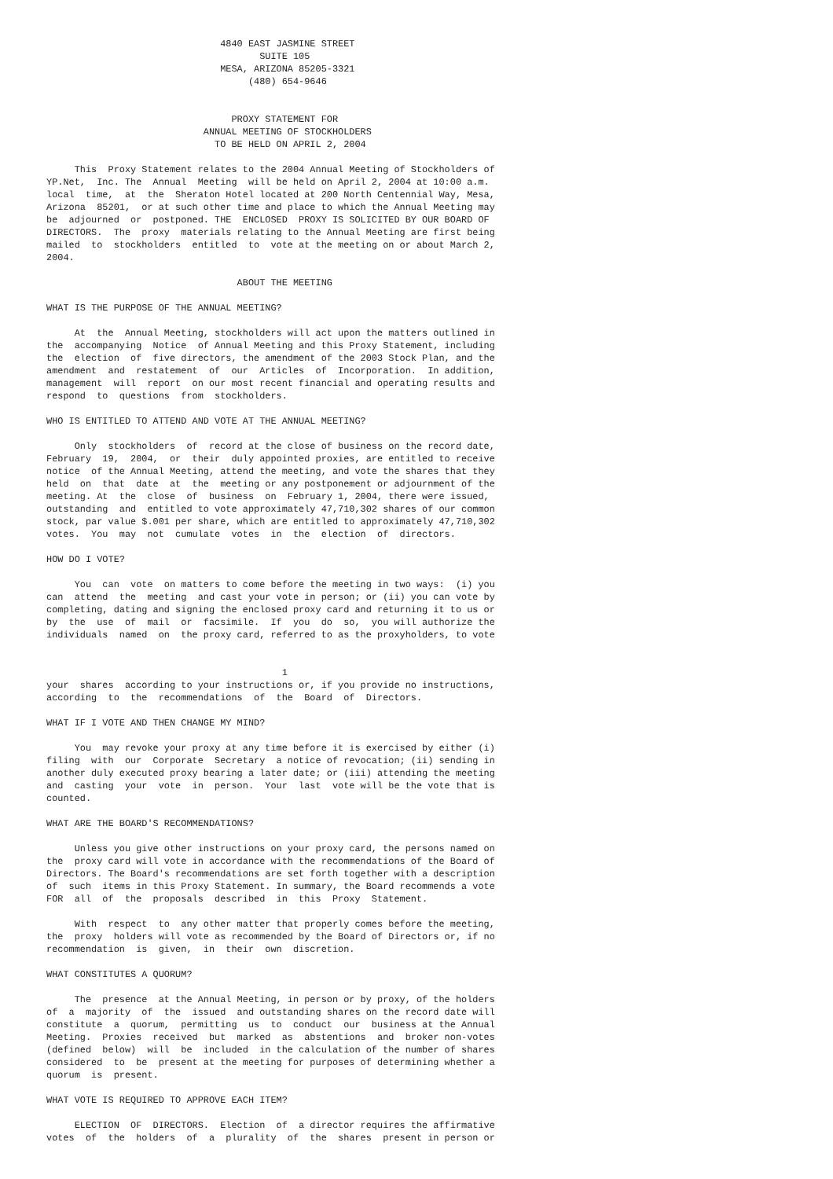4840 EAST JASMINE STREET
                                      SUITE 105
                               MESA, ARIZONA 85205-3321
                                    (480) 654-9646


                                 PROXY STATEMENT FOR
                            ANNUAL MEETING OF STOCKHOLDERS
                              TO BE HELD ON APRIL 2, 2004

     This  Proxy Statement relates to the 2004 Annual Meeting of Stockholders of
YP.Net,  Inc. The  Annual  Meeting  will be held on April 2, 2004 at 10:00 a.m.
local  time,  at  the  Sheraton Hotel located at 200 North Centennial Way, Mesa,
Arizona  85201,  or at such other time and place to which the Annual Meeting may
be  adjourned  or  postponed. THE  ENCLOSED  PROXY IS SOLICITED BY OUR BOARD OF
DIRECTORS.  The  proxy  materials relating to the Annual Meeting are first being
mailed  to  stockholders  entitled  to  vote at the meeting on or about March 2,
2004.

                                  ABOUT THE MEETING

WHAT IS THE PURPOSE OF THE ANNUAL MEETING?

     At  the  Annual Meeting, stockholders will act upon the matters outlined in
the  accompanying  Notice  of Annual Meeting and this Proxy Statement, including
the  election  of  five directors, the amendment of the 2003 Stock Plan, and the
amendment  and  restatement  of  our  Articles  of  Incorporation.  In addition,
management  will  report  on our most recent financial and operating results and
respond  to  questions  from  stockholders.

WHO IS ENTITLED TO ATTEND AND VOTE AT THE ANNUAL MEETING?

     Only  stockholders  of  record at the close of business on the record date,
February  19,  2004,  or  their  duly appointed proxies, are entitled to receive
notice  of the Annual Meeting, attend the meeting, and vote the shares that they
held  on  that  date  at  the  meeting or any postponement or adjournment of the
meeting. At  the  close  of  business  on  February 1, 2004, there were issued,
outstanding  and  entitled to vote approximately 47,710,302 shares of our common
stock, par value $.001 per share, which are entitled to approximately 47,710,302
votes.  You  may  not  cumulate  votes  in  the  election  of  directors.

HOW DO I VOTE?

     You  can  vote  on matters to come before the meeting in two ways:  (i) you
can  attend  the  meeting  and cast your vote in person; or (ii) you can vote by
completing, dating and signing the enclosed proxy card and returning it to us or
by  the  use  of  mail  or  facsimile.  If  you  do  so,  you will authorize the
individuals  named  on  the proxy card, referred to as the proxyholders, to vote


                                          1
your  shares  according to your instructions or, if you provide no instructions,
according  to  the  recommendations  of  the  Board  of  Directors.

WHAT IF I VOTE AND THEN CHANGE MY MIND?

     You  may revoke your proxy at any time before it is exercised by either (i)
filing  with  our  Corporate  Secretary  a notice of revocation; (ii) sending in
another duly executed proxy bearing a later date; or (iii) attending the meeting
and  casting  your  vote  in  person.  Your  last  vote will be the vote that is
counted.

WHAT ARE THE BOARD'S RECOMMENDATIONS?

     Unless you give other instructions on your proxy card, the persons named on
the  proxy card will vote in accordance with the recommendations of the Board of
Directors. The Board's recommendations are set forth together with a description
of  such  items in this Proxy Statement. In summary, the Board recommends a vote
FOR  all  of  the  proposals  described  in  this  Proxy  Statement.

     With  respect  to  any other matter that properly comes before the meeting,
the  proxy  holders will vote as recommended by the Board of Directors or, if no
recommendation  is  given,  in  their  own  discretion.

WHAT CONSTITUTES A QUORUM?

     The  presence  at the Annual Meeting, in person or by proxy, of the holders
of  a  majority  of  the  issued  and outstanding shares on the record date will
constitute  a  quorum,  permitting  us  to  conduct  our  business at the Annual
Meeting.  Proxies  received  but  marked  as  abstentions  and  broker non-votes
(defined  below)  will  be  included  in the calculation of the number of shares
considered  to  be  present at the meeting for purposes of determining whether a
quorum  is  present.

WHAT VOTE IS REQUIRED TO APPROVE EACH ITEM?

     ELECTION  OF  DIRECTORS.  Election  of  a director requires the affirmative
votes  of  the  holders  of  a  plurality  of  the  shares  present in person or